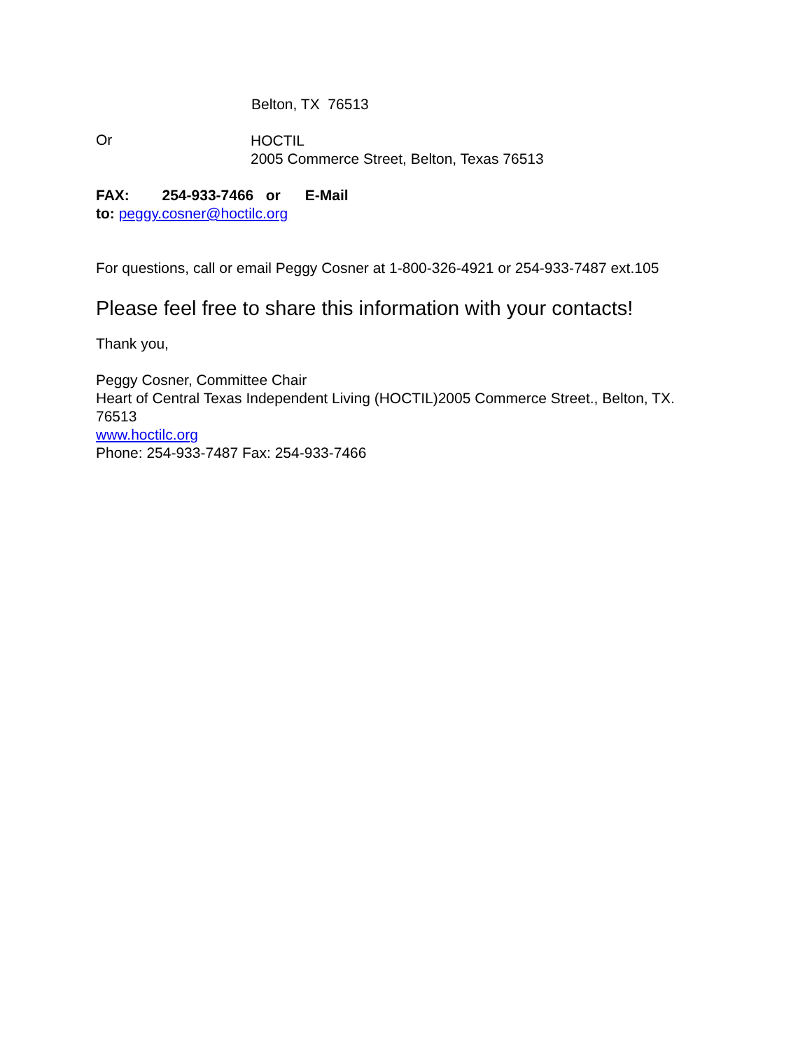Belton, TX 76513
Or
HOCTIL
2005 Commerce Street, Belton, Texas 76513
FAX: 254-933-7466 or E-Mail
to: peggy.cosner@hoctilc.org
For questions, call or email Peggy Cosner at 1-800-326-4921 or 254-933-7487 ext.105
Please feel free to share this information with your contacts!
Thank you,
Peggy Cosner, Committee Chair
Heart of Central Texas Independent Living (HOCTIL)2005 Commerce Street., Belton, TX. 76513
www.hoctilc.org
Phone: 254-933-7487 Fax: 254-933-7466